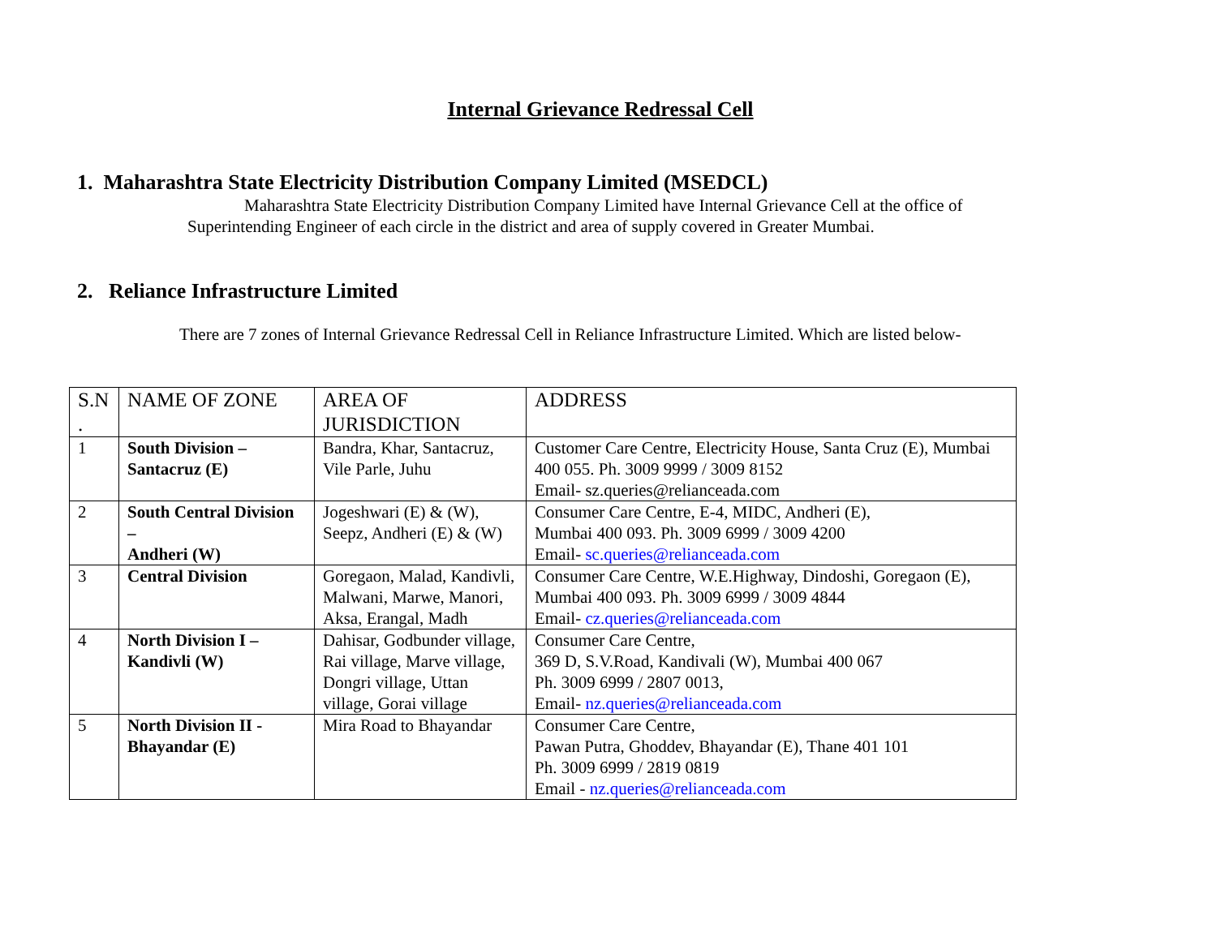Internal Grievance Redressal Cell
1. Maharashtra State Electricity Distribution Company Limited (MSEDCL)
Maharashtra State Electricity Distribution Company Limited have Internal Grievance Cell at the office of Superintending Engineer of each circle in the district and area of supply covered in Greater Mumbai.
2. Reliance Infrastructure Limited
There are 7 zones of Internal Grievance Redressal Cell in Reliance Infrastructure Limited. Which are listed below-
| S.N . | NAME OF ZONE | AREA OF JURISDICTION | ADDRESS |
| 1 | South Division – Santacruz (E) | Bandra, Khar, Santacruz, Vile Parle, Juhu | Customer Care Centre, Electricity House, Santa Cruz (E), Mumbai 400 055. Ph. 3009 9999 / 3009 8152 Email- sz.queries@relianceada.com |
| 2 | South Central Division – Andheri (W) | Jogeshwari (E) & (W), Seepz, Andheri (E) & (W) | Consumer Care Centre, E-4, MIDC, Andheri (E), Mumbai 400 093. Ph. 3009 6999 / 3009 4200 Email- sc.queries@relianceada.com |
| 3 | Central Division | Goregaon, Malad, Kandivli, Malwani, Marwe, Manori, Aksa, Erangal, Madh | Consumer Care Centre, W.E.Highway, Dindoshi, Goregaon (E), Mumbai 400 093. Ph. 3009 6999 / 3009 4844 Email- cz.queries@relianceada.com |
| 4 | North Division I – Kandivli (W) | Dahisar, Godbunder village, Rai village, Marve village, Dongri village, Uttan village, Gorai village | Consumer Care Centre, 369 D, S.V.Road, Kandivali (W), Mumbai 400 067 Ph. 3009 6999 / 2807 0013, Email- nz.queries@relianceada.com |
| 5 | North Division II - Bhayandar (E) | Mira Road to Bhayandar | Consumer Care Centre, Pawan Putra, Ghoddev, Bhayandar (E), Thane 401 101 Ph. 3009 6999 / 2819 0819 Email - nz.queries@relianceada.com |